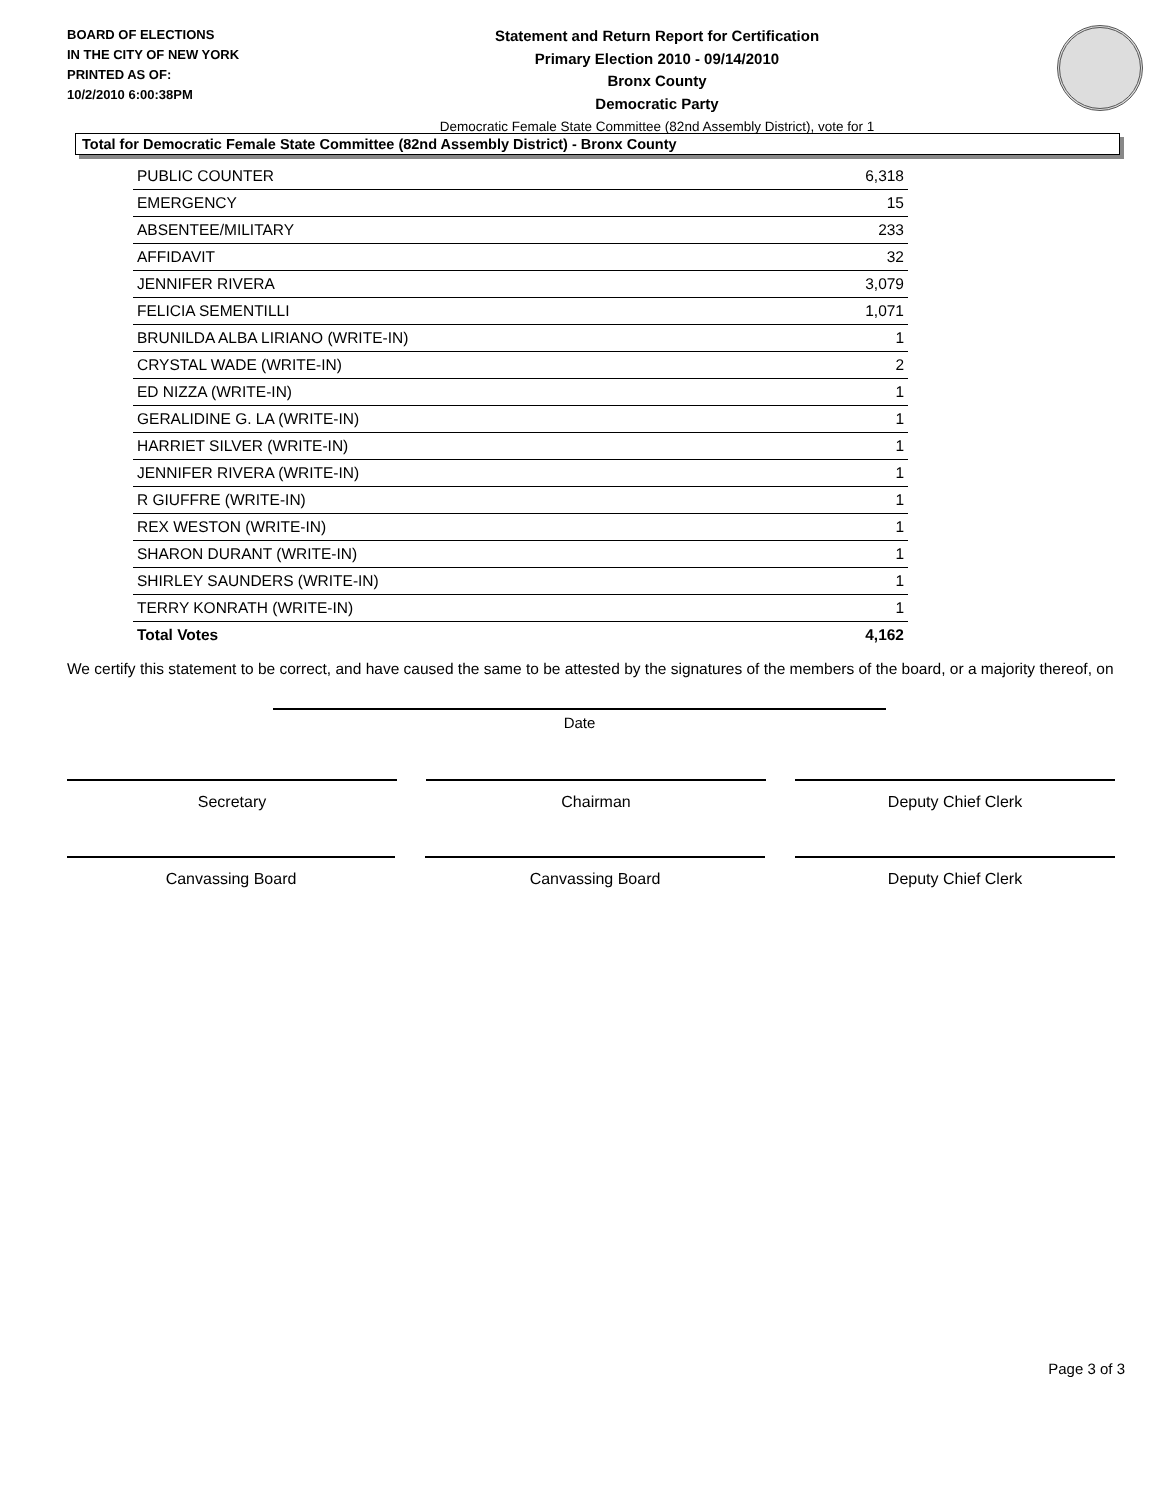BOARD OF ELECTIONS
IN THE CITY OF NEW YORK
PRINTED AS OF:
10/2/2010 6:00:38PM
Statement and Return Report for Certification
Primary Election 2010 - 09/14/2010
Bronx County
Democratic Party
Democratic Female State Committee (82nd Assembly District), vote for 1
Total for Democratic Female State Committee (82nd Assembly District) - Bronx County
| PUBLIC COUNTER | 6,318 |
| EMERGENCY | 15 |
| ABSENTEE/MILITARY | 233 |
| AFFIDAVIT | 32 |
| JENNIFER RIVERA | 3,079 |
| FELICIA SEMENTILLI | 1,071 |
| BRUNILDA ALBA LIRIANO (WRITE-IN) | 1 |
| CRYSTAL WADE (WRITE-IN) | 2 |
| ED NIZZA (WRITE-IN) | 1 |
| GERALIDINE G. LA (WRITE-IN) | 1 |
| HARRIET SILVER (WRITE-IN) | 1 |
| JENNIFER RIVERA (WRITE-IN) | 1 |
| R GIUFFRE (WRITE-IN) | 1 |
| REX WESTON (WRITE-IN) | 1 |
| SHARON DURANT (WRITE-IN) | 1 |
| SHIRLEY SAUNDERS (WRITE-IN) | 1 |
| TERRY KONRATH (WRITE-IN) | 1 |
| Total Votes | 4,162 |
We certify this statement to be correct, and have caused the same to be attested by the signatures of the members of the board, or a majority thereof, on
Date
Secretary Chairman Deputy Chief Clerk
Canvassing Board Canvassing Board Deputy Chief Clerk
Page 3 of 3